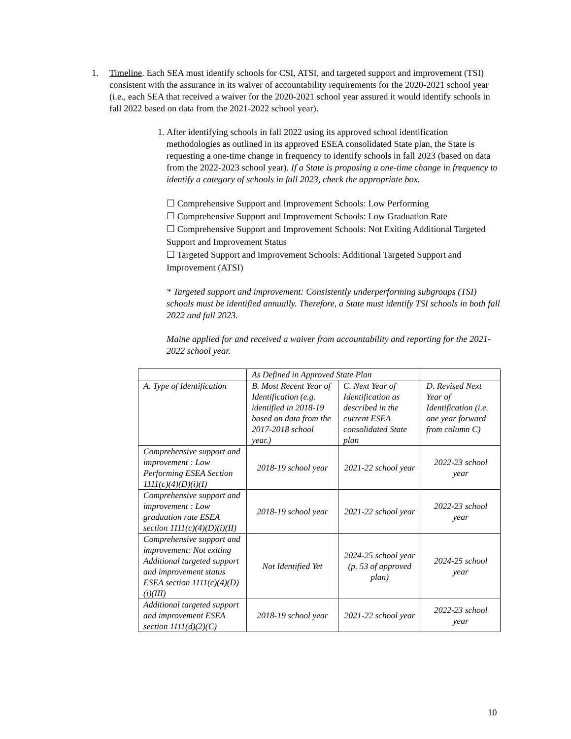1. Timeline. Each SEA must identify schools for CSI, ATSI, and targeted support and improvement (TSI) consistent with the assurance in its waiver of accountability requirements for the 2020-2021 school year (i.e., each SEA that received a waiver for the 2020-2021 school year assured it would identify schools in fall 2022 based on data from the 2021-2022 school year).
1.
After identifying schools in fall 2022 using its approved school identification methodologies as outlined in its approved ESEA consolidated State plan, the State is requesting a one-time change in frequency to identify schools in fall 2023 (based on data from the 2022-2023 school year). If a State is proposing a one-time change in frequency to identify a category of schools in fall 2023, check the appropriate box.
☐ Comprehensive Support and Improvement Schools: Low Performing
☐ Comprehensive Support and Improvement Schools: Low Graduation Rate
☐ Comprehensive Support and Improvement Schools: Not Exiting Additional Targeted Support and Improvement Status
☐ Targeted Support and Improvement Schools: Additional Targeted Support and Improvement (ATSI)
* Targeted support and improvement: Consistently underperforming subgroups (TSI) schools must be identified annually. Therefore, a State must identify TSI schools in both fall 2022 and fall 2023.
Maine applied for and received a waiver from accountability and reporting for the 2021-2022 school year.
| | As Defined in Approved State Plan | | |
| --- | --- | --- | --- |
| A. Type of Identification | B. Most Recent Year of Identification (e.g. identified in 2018-19 based on data from the 2017-2018 school year.) | C. Next Year of Identification as described in the current ESEA consolidated State plan | D. Revised Next Year of Identification (i.e. one year forward from column C) |
| Comprehensive support and improvement : Low Performing ESEA Section 1111(c)(4)(D)(i)(I) | 2018-19 school year | 2021-22 school year | 2022-23 school year |
| Comprehensive support and improvement : Low graduation rate ESEA section 1111(c)(4)(D)(i)(II) | 2018-19 school year | 2021-22 school year | 2022-23 school year |
| Comprehensive support and improvement: Not exiting Additional targeted support and improvement status ESEA section 1111(c)(4)(D)(i)(III) | Not Identified Yet | 2024-25 school year (p. 53 of approved plan) | 2024-25 school year |
| Additional targeted support and improvement ESEA section 1111(d)(2)(C) | 2018-19 school year | 2021-22 school year | 2022-23 school year |
10